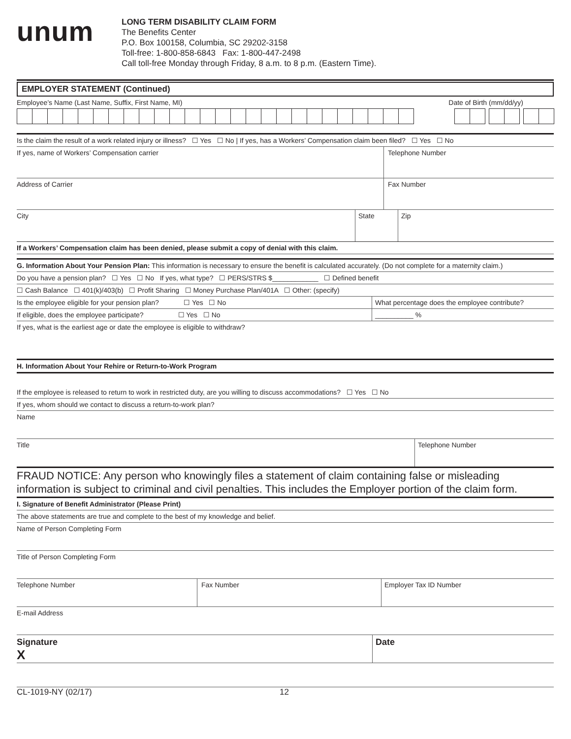unum
LONG TERM DISABILITY CLAIM FORM
The Benefits Center
P.O. Box 100158, Columbia, SC 29202-3158
Toll-free: 1-800-858-6843 Fax: 1-800-447-2498
Call toll-free Monday through Friday, 8 a.m. to 8 p.m. (Eastern Time).
EMPLOYER STATEMENT (Continued)
Employee’s Name (Last Name, Suffix, First Name, MI) Date of Birth (mm/dd/yy)
Is the claim the result of a work related injury or illness? ☐ Yes ☐ No | If yes, has a Workers’ Compensation claim been filed? ☐ Yes ☐ No
If yes, name of Workers’ Compensation carrier
Telephone Number
Address of Carrier Fax Number
City State Zip
If a Workers’ Compensation claim has been denied, please submit a copy of denial with this claim.
G. Information About Your Pension Plan: This information is necessary to ensure the benefit is calculated accurately. (Do not complete for a maternity claim.)
Do you have a pension plan? ☐ Yes ☐ No If yes, what type? ☐ PERS/STRS $____________ ☐ Defined benefit
☐ Cash Balance ☐ 401(k)/403(b) ☐ Profit Sharing ☐ Money Purchase Plan/401A ☐ Other: (specify)
Is the employee eligible for your pension plan? ☐ Yes ☐ No
What percentage does the employee contribute?
If eligible, does the employee participate? ☐ Yes ☐ No
__________ %
If yes, what is the earliest age or date the employee is eligible to withdraw?
H. Information About Your Rehire or Return-to-Work Program
If the employee is released to return to work in restricted duty, are you willing to discuss accommodations? ☐ Yes ☐ No
If yes, whom should we contact to discuss a return-to-work plan?
Name
Title Telephone Number
FRAUD NOTICE: Any person who knowingly files a statement of claim containing false or misleading information is subject to criminal and civil penalties. This includes the Employer portion of the claim form.
I. Signature of Benefit Administrator (Please Print)
The above statements are true and complete to the best of my knowledge and belief.
Name of Person Completing Form
Title of Person Completing Form
Telephone Number Fax Number Employer Tax ID Number
E-mail Address
Signature
X
Date
CL-1019-NY (02/17) 12